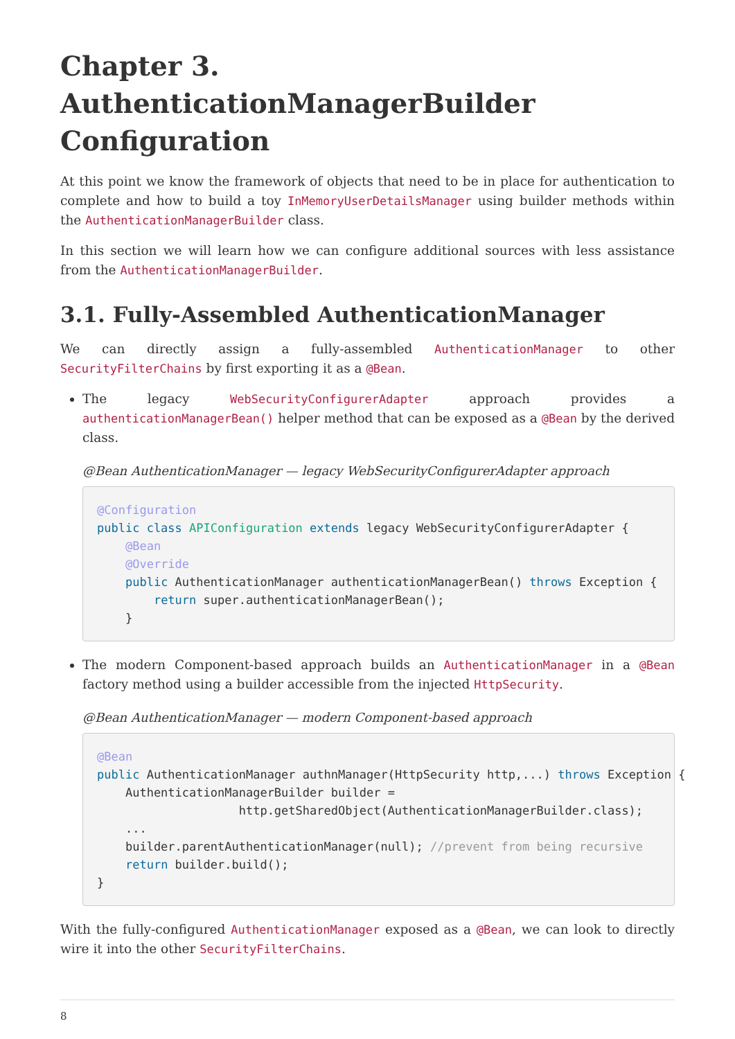Chapter 3. AuthenticationManagerBuilder Configuration
At this point we know the framework of objects that need to be in place for authentication to complete and how to build a toy InMemoryUserDetailsManager using builder methods within the AuthenticationManagerBuilder class.
In this section we will learn how we can configure additional sources with less assistance from the AuthenticationManagerBuilder.
3.1. Fully-Assembled AuthenticationManager
We can directly assign a fully-assembled AuthenticationManager to other SecurityFilterChains by first exporting it as a @Bean.
The legacy WebSecurityConfigurerAdapter approach provides a authenticationManagerBean() helper method that can be exposed as a @Bean by the derived class.
@Bean AuthenticationManager — legacy WebSecurityConfigurerAdapter approach
@Configuration
public class APIConfiguration extends legacy WebSecurityConfigurerAdapter {
    @Bean
    @Override
    public AuthenticationManager authenticationManagerBean() throws Exception {
        return super.authenticationManagerBean();
    }
The modern Component-based approach builds an AuthenticationManager in a @Bean factory method using a builder accessible from the injected HttpSecurity.
@Bean AuthenticationManager — modern Component-based approach
@Bean
public AuthenticationManager authnManager(HttpSecurity http,...) throws Exception {
    AuthenticationManagerBuilder builder =
                    http.getSharedObject(AuthenticationManagerBuilder.class);
    ...
    builder.parentAuthenticationManager(null); //prevent from being recursive
    return builder.build();
}
With the fully-configured AuthenticationManager exposed as a @Bean, we can look to directly wire it into the other SecurityFilterChains.
8